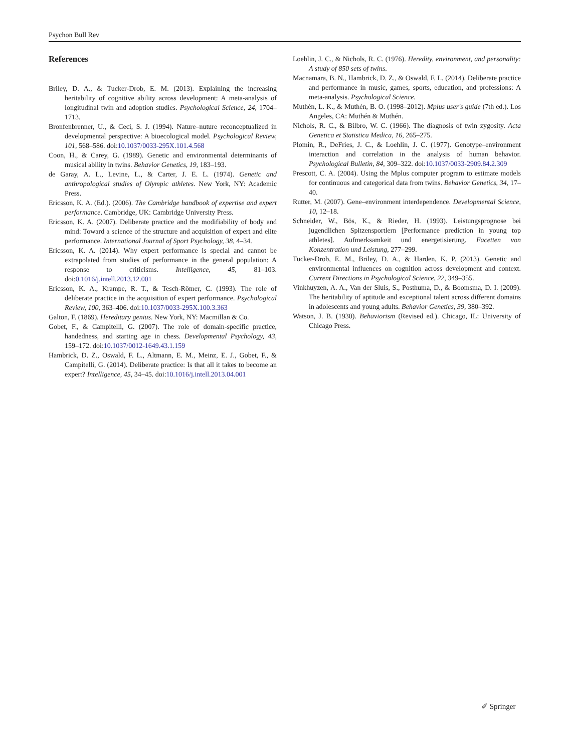Psychon Bull Rev
References
Briley, D. A., & Tucker-Drob, E. M. (2013). Explaining the increasing heritability of cognitive ability across development: A meta-analysis of longitudinal twin and adoption studies. Psychological Science, 24, 1704–1713.
Bronfenbrenner, U., & Ceci, S. J. (1994). Nature–nuture reconceptualized in developmental perspective: A bioecological model. Psychological Review, 101, 568–586. doi:10.1037/0033-295X.101.4.568
Coon, H., & Carey, G. (1989). Genetic and environmental determinants of musical ability in twins. Behavior Genetics, 19, 183–193.
de Garay, A. L., Levine, L., & Carter, J. E. L. (1974). Genetic and anthropological studies of Olympic athletes. New York, NY: Academic Press.
Ericsson, K. A. (Ed.). (2006). The Cambridge handbook of expertise and expert performance. Cambridge, UK: Cambridge University Press.
Ericsson, K. A. (2007). Deliberate practice and the modifiability of body and mind: Toward a science of the structure and acquisition of expert and elite performance. International Journal of Sport Psychology, 38, 4–34.
Ericsson, K. A. (2014). Why expert performance is special and cannot be extrapolated from studies of performance in the general population: A response to criticisms. Intelligence, 45, 81–103. doi:0.1016/j.intell.2013.12.001
Ericsson, K. A., Krampe, R. T., & Tesch-Römer, C. (1993). The role of deliberate practice in the acquisition of expert performance. Psychological Review, 100, 363–406. doi:10.1037/0033-295X.100.3.363
Galton, F. (1869). Hereditary genius. New York, NY: Macmillan & Co.
Gobet, F., & Campitelli, G. (2007). The role of domain-specific practice, handedness, and starting age in chess. Developmental Psychology, 43, 159–172. doi:10.1037/0012-1649.43.1.159
Hambrick, D. Z., Oswald, F. L., Altmann, E. M., Meinz, E. J., Gobet, F., & Campitelli, G. (2014). Deliberate practice: Is that all it takes to become an expert? Intelligence, 45, 34–45. doi:10.1016/j.intell.2013.04.001
Loehlin, J. C., & Nichols, R. C. (1976). Heredity, environment, and personality: A study of 850 sets of twins.
Macnamara, B. N., Hambrick, D. Z., & Oswald, F. L. (2014). Deliberate practice and performance in music, games, sports, education, and professions: A meta-analysis. Psychological Science.
Muthén, L. K., & Muthén, B. O. (1998–2012). Mplus user's guide (7th ed.). Los Angeles, CA: Muthén & Muthén.
Nichols, R. C., & Bilbro, W. C. (1966). The diagnosis of twin zygosity. Acta Genetica et Statistica Medica, 16, 265–275.
Plomin, R., DeFries, J. C., & Loehlin, J. C. (1977). Genotype–environment interaction and correlation in the analysis of human behavior. Psychological Bulletin, 84, 309–322. doi:10.1037/0033-2909.84.2.309
Prescott, C. A. (2004). Using the Mplus computer program to estimate models for continuous and categorical data from twins. Behavior Genetics, 34, 17–40.
Rutter, M. (2007). Gene–environment interdependence. Developmental Science, 10, 12–18.
Schneider, W., Bös, K., & Rieder, H. (1993). Leistungsprognose bei jugendlichen Spitzensportlern [Performance prediction in young top athletes]. Aufmerksamkeit und energetisierung. Facetten von Konzentration und Leistung, 277–299.
Tucker-Drob, E. M., Briley, D. A., & Harden, K. P. (2013). Genetic and environmental influences on cognition across development and context. Current Directions in Psychological Science, 22, 349–355.
Vinkhuyzen, A. A., Van der Sluis, S., Posthuma, D., & Boomsma, D. I. (2009). The heritability of aptitude and exceptional talent across different domains in adolescents and young adults. Behavior Genetics, 39, 380–392.
Watson, J. B. (1930). Behaviorism (Revised ed.). Chicago, IL: University of Chicago Press.
✐ Springer